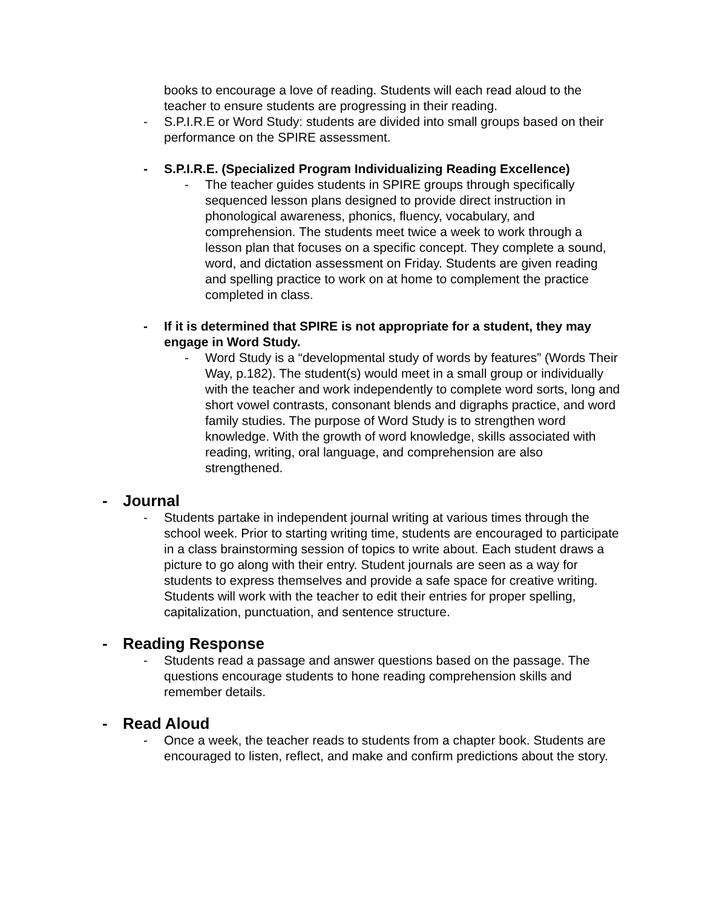books to encourage a love of reading. Students will each read aloud to the teacher to ensure students are progressing in their reading.
- S.P.I.R.E or Word Study: students are divided into small groups based on their performance on the SPIRE assessment.
- S.P.I.R.E. (Specialized Program Individualizing Reading Excellence)
- The teacher guides students in SPIRE groups through specifically sequenced lesson plans designed to provide direct instruction in phonological awareness, phonics, fluency, vocabulary, and comprehension. The students meet twice a week to work through a lesson plan that focuses on a specific concept. They complete a sound, word, and dictation assessment on Friday. Students are given reading and spelling practice to work on at home to complement the practice completed in class.
- If it is determined that SPIRE is not appropriate for a student, they may engage in Word Study.
- Word Study is a “developmental study of words by features” (Words Their Way, p.182). The student(s) would meet in a small group or individually with the teacher and work independently to complete word sorts, long and short vowel contrasts, consonant blends and digraphs practice, and word family studies. The purpose of Word Study is to strengthen word knowledge. With the growth of word knowledge, skills associated with reading, writing, oral language, and comprehension are also strengthened.
- Journal
- Students partake in independent journal writing at various times through the school week. Prior to starting writing time, students are encouraged to participate in a class brainstorming session of topics to write about. Each student draws a picture to go along with their entry. Student journals are seen as a way for students to express themselves and provide a safe space for creative writing. Students will work with the teacher to edit their entries for proper spelling, capitalization, punctuation, and sentence structure.
- Reading Response
- Students read a passage and answer questions based on the passage. The questions encourage students to hone reading comprehension skills and remember details.
- Read Aloud
- Once a week, the teacher reads to students from a chapter book. Students are encouraged to listen, reflect, and make and confirm predictions about the story.